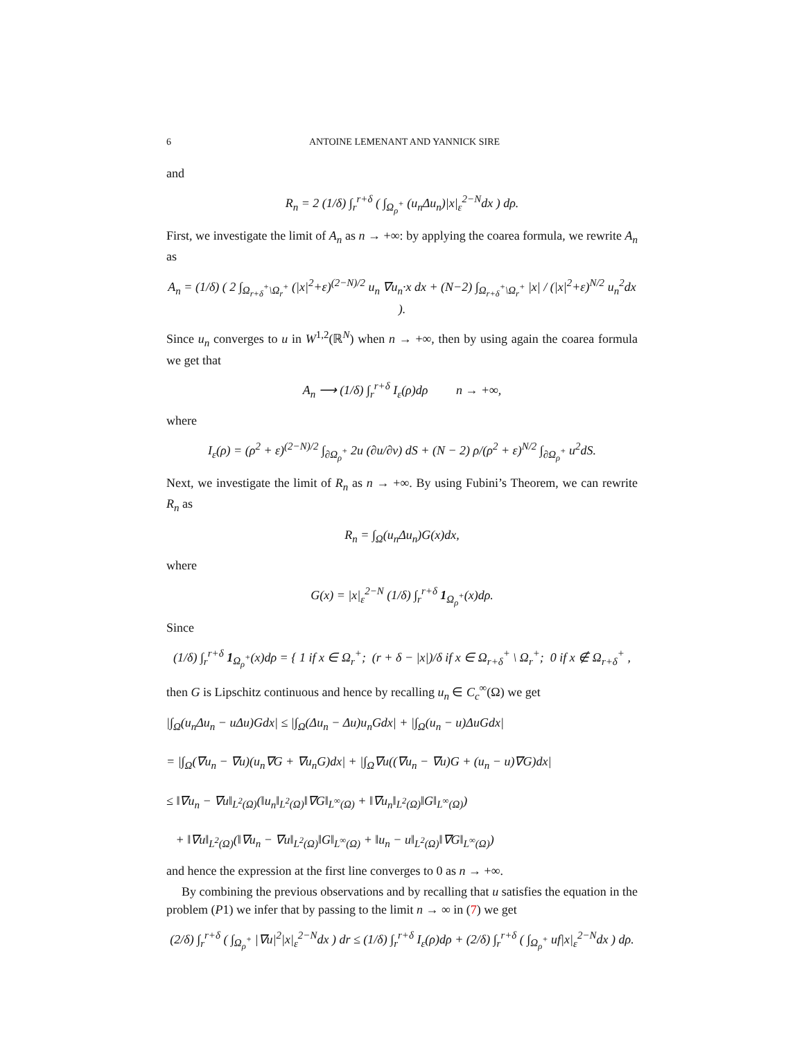6 ANTOINE LEMENANT AND YANNICK SIRE
and
R<sub>n</sub> = 2 (1/δ) ∫<sub>r</sub><sup>r+δ</sup> ( ∫<sub>Ω<sub>ρ</sub><sup>+</sup></sub> (u<sub>n</sub>Δu<sub>n</sub>)|x|<sub>ε</sub><sup>2−N</sup>dx ) dρ.
First, we investigate the limit of A<sub>n</sub> as n → +∞: by applying the coarea formula, we rewrite A<sub>n</sub> as
A<sub>n</sub> = (1/δ) ( 2 ∫<sub>Ω<sub>r+δ</sub><sup>+</sup>\Ω<sub>r</sub><sup>+</sup></sub> (|x|<sup>2</sup>+ε)<sup>(2−N)/2</sup> u<sub>n</sub> ∇u<sub>n</sub>·x dx + (N−2) ∫<sub>Ω<sub>r+δ</sub><sup>+</sup>\Ω<sub>r</sub><sup>+</sup></sub> |x| / (|x|<sup>2</sup>+ε)<sup>N/2</sup> u<sub>n</sub><sup>2</sup>dx ).
Since u<sub>n</sub> converges to u in W<sup>1,2</sup>(ℝ<sup>N</sup>) when n → +∞, then by using again the coarea formula we get that
A<sub>n</sub> ⟶ (1/δ) ∫<sub>r</sub><sup>r+δ</sup> I<sub>ε</sub>(ρ)dρ n → +∞,
where
I<sub>ε</sub>(ρ) = (ρ<sup>2</sup> + ε)<sup>(2−N)/2</sup> ∫<sub>∂Ω<sub>ρ</sub><sup>+</sup></sub> 2u (∂u/∂ν) dS + (N − 2) ρ/(ρ<sup>2</sup> + ε)<sup>N/2</sup> ∫<sub>∂Ω<sub>ρ</sub><sup>+</sup></sub> u<sup>2</sup>dS.
Next, we investigate the limit of R<sub>n</sub> as n → +∞. By using Fubini’s Theorem, we can rewrite R<sub>n</sub> as
R<sub>n</sub> = ∫<sub>Ω</sub>(u<sub>n</sub>Δu<sub>n</sub>)G(x)dx,
where
G(x) = |x|<sub>ε</sub><sup>2−N</sup> (1/δ) ∫<sub>r</sub><sup>r+δ</sup> 1<sub>Ω<sub>ρ</sub><sup>+</sup></sub>(x)dρ.
Since
(1/δ) ∫<sub>r</sub><sup>r+δ</sup> 1<sub>Ω<sub>ρ</sub><sup>+</sup></sub>(x)dρ = { 1 if x ∈ Ω<sub>r</sub><sup>+</sup>; (r + δ − |x|)/δ if x ∈ Ω<sub>r+δ</sub><sup>+</sup> \ Ω<sub>r</sub><sup>+</sup>; 0 if x ∉ Ω<sub>r+δ</sub><sup>+</sup> ,
then G is Lipschitz continuous and hence by recalling u<sub>n</sub> ∈ C<sub>c</sub><sup>∞</sup>(Ω) we get
|∫<sub>Ω</sub>(u<sub>n</sub>Δu<sub>n</sub> − uΔu)Gdx| ≤ |∫<sub>Ω</sub>(Δu<sub>n</sub> − Δu)u<sub>n</sub>Gdx| + |∫<sub>Ω</sub>(u<sub>n</sub> − u)ΔuGdx|
= |∫<sub>Ω</sub>(∇u<sub>n</sub> − ∇u)(u<sub>n</sub>∇G + ∇u<sub>n</sub>G)dx| + |∫<sub>Ω</sub>∇u((∇u<sub>n</sub> − ∇u)G + (u<sub>n</sub> − u)∇G)dx|
≤ ‖∇u<sub>n</sub> − ∇u‖<sub>L<sup>2</sup>(Ω)</sub>(‖u<sub>n</sub>‖<sub>L<sup>2</sup>(Ω)</sub>‖∇G‖<sub>L<sup>∞</sup>(Ω)</sub> + ‖∇u<sub>n</sub>‖<sub>L<sup>2</sup>(Ω)</sub>‖G‖<sub>L<sup>∞</sup>(Ω)</sub>)
+ ‖∇u‖<sub>L<sup>2</sup>(Ω)</sub>(‖∇u<sub>n</sub> − ∇u‖<sub>L<sup>2</sup>(Ω)</sub>‖G‖<sub>L<sup>∞</sup>(Ω)</sub> + ‖u<sub>n</sub> − u‖<sub>L<sup>2</sup>(Ω)</sub>‖∇G‖<sub>L<sup>∞</sup>(Ω)</sub>)
and hence the expression at the first line converges to 0 as n → +∞.
By combining the previous observations and by recalling that u satisfies the equation in the problem (P1) we infer that by passing to the limit n → ∞ in (7) we get
(2/δ) ∫<sub>r</sub><sup>r+δ</sup> ( ∫<sub>Ω<sub>ρ</sub><sup>+</sup></sub> |∇u|<sup>2</sup>|x|<sub>ε</sub><sup>2−N</sup>dx ) dr ≤ (1/δ) ∫<sub>r</sub><sup>r+δ</sup> I<sub>ε</sub>(ρ)dρ + (2/δ) ∫<sub>r</sub><sup>r+δ</sup> ( ∫<sub>Ω<sub>ρ</sub><sup>+</sup></sub> uf|x|<sub>ε</sub><sup>2−N</sup>dx ) dρ.